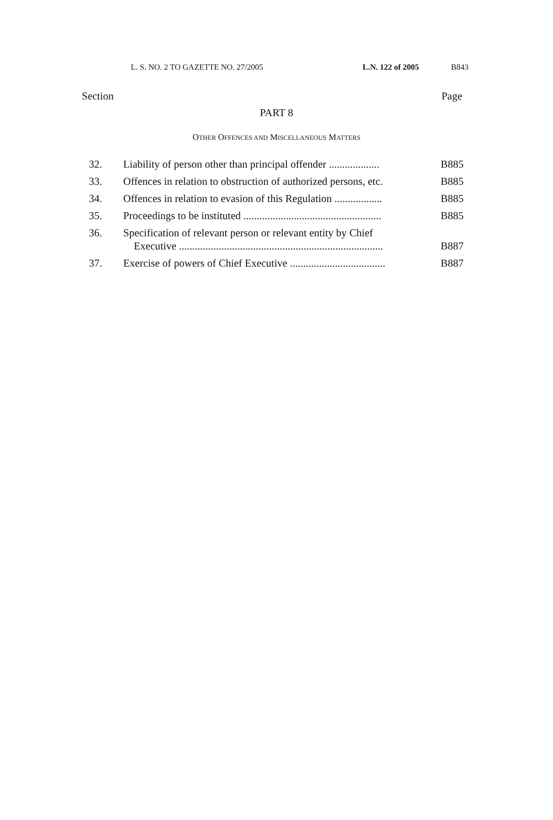L. S. NO. 2 TO GAZETTE NO. 27/2005 L.N. 122 of 2005 B843
Section Page
PART 8
OTHER OFFENCES AND MISCELLANEOUS MATTERS
| 32. | Liability of person other than principal offender ................... | B885 |
| 33. | Offences in relation to obstruction of authorized persons, etc. | B885 |
| 34. | Offences in relation to evasion of this Regulation .................. | B885 |
| 35. | Proceedings to be instituted .................................................... | B885 |
| 36. | Specification of relevant person or relevant entity by Chief Executive ............................................................................. | B887 |
| 37. | Exercise of powers of Chief Executive .................................... | B887 |